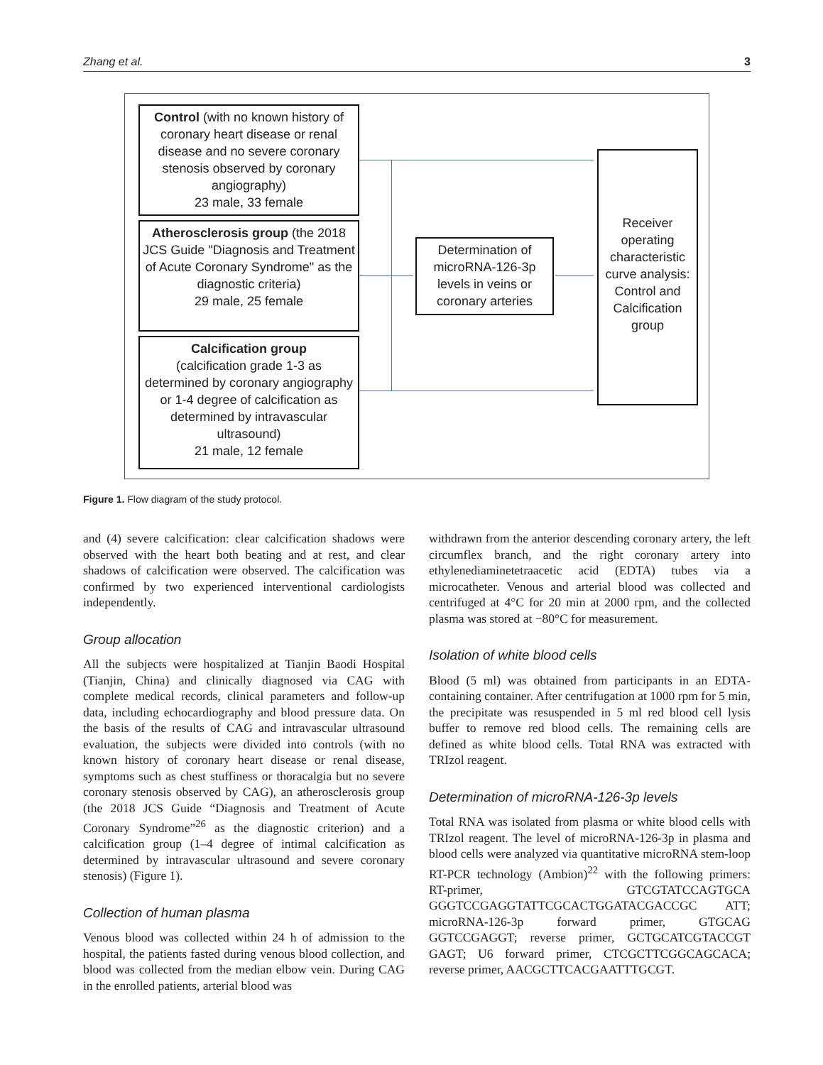Zhang et al. 3
Control (with no known history of coronary heart disease or renal disease and no severe coronary stenosis observed by coronary angiography)
23 male, 33 female
Atherosclerosis group (the 2018 JCS Guide "Diagnosis and Treatment of Acute Coronary Syndrome" as the diagnostic criteria)
29 male, 25 female
Calcification group
(calcification grade 1-3 as determined by coronary angiography or 1-4 degree of calcification as determined by intravascular ultrasound)
21 male, 12 female
Determination of microRNA-126-3p levels in veins or coronary arteries
Receiver operating characteristic curve analysis: Control and Calcification group
Figure 1. Flow diagram of the study protocol.
and (4) severe calcification: clear calcification shadows were observed with the heart both beating and at rest, and clear shadows of calcification were observed. The calcification was confirmed by two experienced interventional cardiologists independently.
Group allocation
All the subjects were hospitalized at Tianjin Baodi Hospital (Tianjin, China) and clinically diagnosed via CAG with complete medical records, clinical parameters and follow-up data, including echocardiography and blood pressure data. On the basis of the results of CAG and intravascular ultrasound evaluation, the subjects were divided into controls (with no known history of coronary heart disease or renal disease, symptoms such as chest stuffiness or thoracalgia but no severe coronary stenosis observed by CAG), an atherosclerosis group (the 2018 JCS Guide “Diagnosis and Treatment of Acute Coronary Syndrome”<sup>26</sup> as the diagnostic criterion) and a calcification group (1–4 degree of intimal calcification as determined by intravascular ultrasound and severe coronary stenosis) (Figure 1).
Collection of human plasma
Venous blood was collected within 24 h of admission to the hospital, the patients fasted during venous blood collection, and blood was collected from the median elbow vein. During CAG in the enrolled patients, arterial blood was
withdrawn from the anterior descending coronary artery, the left circumflex branch, and the right coronary artery into ethylenediaminetetraacetic acid (EDTA) tubes via a microcatheter. Venous and arterial blood was collected and centrifuged at 4°C for 20 min at 2000 rpm, and the collected plasma was stored at −80°C for measurement.
Isolation of white blood cells
Blood (5 ml) was obtained from participants in an EDTA-containing container. After centrifugation at 1000 rpm for 5 min, the precipitate was resuspended in 5 ml red blood cell lysis buffer to remove red blood cells. The remaining cells are defined as white blood cells. Total RNA was extracted with TRIzol reagent.
Determination of microRNA-126-3p levels
Total RNA was isolated from plasma or white blood cells with TRIzol reagent. The level of microRNA-126-3p in plasma and blood cells were analyzed via quantitative microRNA stem-loop RT-PCR technology (Ambion)<sup>22</sup> with the following primers: RT-primer, GTCGTATCCAGTGCA GGGTCCGAGGTATTCGCACTGGATACGACCGC ATT; microRNA-126-3p forward primer, GTGCAG GGTCCGAGGT; reverse primer, GCTGCATCGTACCGT GAGT; U6 forward primer, CTCGCTTCGGCAGCACA; reverse primer, AACGCTTCACGAATTTGCGT.